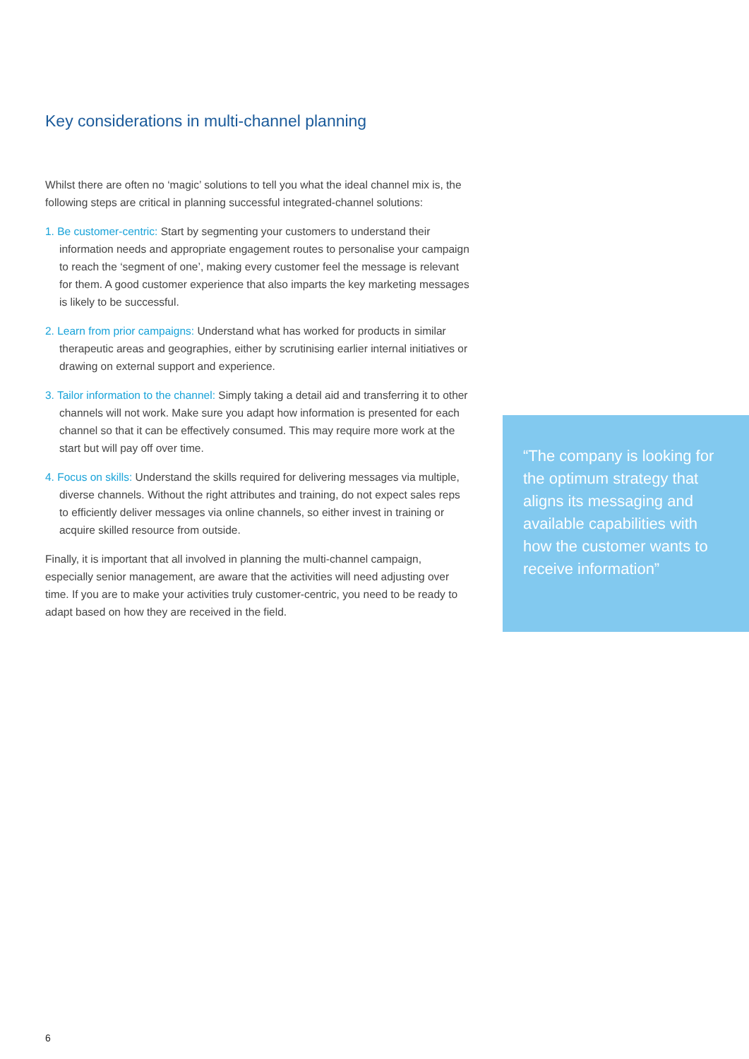Key considerations in multi-channel planning
Whilst there are often no ‘magic’ solutions to tell you what the ideal channel mix is, the following steps are critical in planning successful integrated-channel solutions:
1. Be customer-centric: Start by segmenting your customers to understand their information needs and appropriate engagement routes to personalise your campaign to reach the ‘segment of one’, making every customer feel the message is relevant for them. A good customer experience that also imparts the key marketing messages is likely to be successful.
2. Learn from prior campaigns: Understand what has worked for products in similar therapeutic areas and geographies, either by scrutinising earlier internal initiatives or drawing on external support and experience.
3. Tailor information to the channel: Simply taking a detail aid and transferring it to other channels will not work. Make sure you adapt how information is presented for each channel so that it can be effectively consumed. This may require more work at the start but will pay off over time.
4. Focus on skills: Understand the skills required for delivering messages via multiple, diverse channels. Without the right attributes and training, do not expect sales reps to efficiently deliver messages via online channels, so either invest in training or acquire skilled resource from outside.
Finally, it is important that all involved in planning the multi-channel campaign, especially senior management, are aware that the activities will need adjusting over time. If you are to make your activities truly customer-centric, you need to be ready to adapt based on how they are received in the field.
“The company is looking for the optimum strategy that aligns its messaging and available capabilities with how the customer wants to receive information”
6